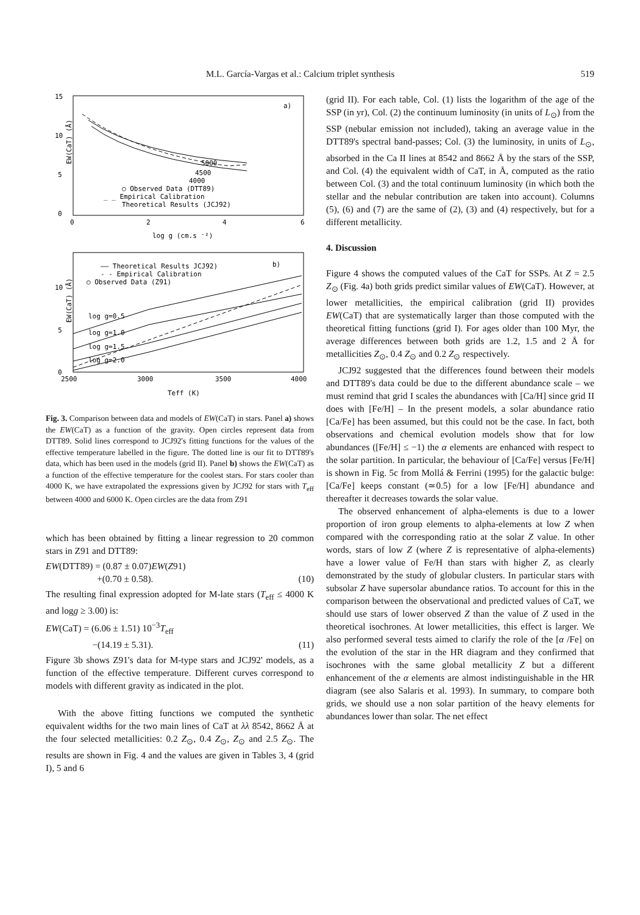M.L. García-Vargas et al.: Calcium triplet synthesis 519
15
10
5
0
0
2
4
6
a)
log g (cm.s ⁻²)
EW(CaT) (Å)
5000
4500
4000
○ Observed Data (DTT89)
_ _ Empirical Calibration
Theoretical Results (JCJ92)
10
5
0
2500
3000
3500
4000
—— Theoretical Results JCJ92)
b)
- - Empirical Calibration
○ Observed Data (Z91)
Teff (K)
EW(CaT) (Å)
log g=0.5
log g=1.0
log g=1.5
log g=2.0
Fig. 3. Comparison between data and models of EW(CaT) in stars. Panel a) shows the EW(CaT) as a function of the gravity. Open circles represent data from DTT89. Solid lines correspond to JCJ92's fitting functions for the values of the effective temperature labelled in the figure. The dotted line is our fit to DTT89's data, which has been used in the models (grid II). Panel b) shows the EW(CaT) as a function of the effective temperature for the coolest stars. For stars cooler than 4000 K, we have extrapolated the expressions given by JCJ92 for stars with T<sub>eff</sub> between 4000 and 6000 K. Open circles are the data from Z91
which has been obtained by fitting a linear regression to 20 common stars in Z91 and DTT89:
EW(DTT89) = (0.87 ± 0.07)EW(Z91)
+(0.70 ± 0.58). (10)
The resulting final expression adopted for M-late stars (T<sub>eff</sub> ≤ 4000 K and logg ≥ 3.00) is:
EW(CaT) = (6.06 ± 1.51) 10<sup>−3</sup>T<sub>eff</sub>
−(14.19 ± 5.31). (11)
Figure 3b shows Z91's data for M-type stars and JCJ92' models, as a function of the effective temperature. Different curves correspond to models with different gravity as indicated in the plot.
With the above fitting functions we computed the synthetic equivalent widths for the two main lines of CaT at λλ 8542, 8662 Å at the four selected metallicities: 0.2 Z<sub>⊙</sub>, 0.4 Z<sub>⊙</sub>, Z<sub>⊙</sub> and 2.5 Z<sub>⊙</sub>. The results are shown in Fig. 4 and the values are given in Tables 3, 4 (grid I), 5 and 6
(grid II). For each table, Col. (1) lists the logarithm of the age of the SSP (in yr), Col. (2) the continuum luminosity (in units of L<sub>⊙</sub>) from the SSP (nebular emission not included), taking an average value in the DTT89's spectral band-passes; Col. (3) the luminosity, in units of L<sub>⊙</sub>, absorbed in the Ca II lines at 8542 and 8662 Å by the stars of the SSP, and Col. (4) the equivalent width of CaT, in Å, computed as the ratio between Col. (3) and the total continuum luminosity (in which both the stellar and the nebular contribution are taken into account). Columns (5), (6) and (7) are the same of (2), (3) and (4) respectively, but for a different metallicity.
4. Discussion
Figure 4 shows the computed values of the CaT for SSPs. At Z = 2.5 Z<sub>⊙</sub> (Fig. 4a) both grids predict similar values of EW(CaT). However, at lower metallicities, the empirical calibration (grid II) provides EW(CaT) that are systematically larger than those computed with the theoretical fitting functions (grid I). For ages older than 100 Myr, the average differences between both grids are 1.2, 1.5 and 2 Å for metallicities Z<sub>⊙</sub>, 0.4 Z<sub>⊙</sub> and 0.2 Z<sub>⊙</sub> respectively.
JCJ92 suggested that the differences found between their models and DTT89's data could be due to the different abundance scale – we must remind that grid I scales the abundances with [Ca/H] since grid II does with [Fe/H] – In the present models, a solar abundance ratio [Ca/Fe] has been assumed, but this could not be the case. In fact, both observations and chemical evolution models show that for low abundances ([Fe/H] ≤ −1) the α elements are enhanced with respect to the solar partition. In particular, the behaviour of [Ca/Fe] versus [Fe/H] is shown in Fig. 5c from Mollá & Ferrini (1995) for the galactic bulge: [Ca/Fe] keeps constant (≃0.5) for a low [Fe/H] abundance and thereafter it decreases towards the solar value.
The observed enhancement of alpha-elements is due to a lower proportion of iron group elements to alpha-elements at low Z when compared with the corresponding ratio at the solar Z value. In other words, stars of low Z (where Z is representative of alpha-elements) have a lower value of Fe/H than stars with higher Z, as clearly demonstrated by the study of globular clusters. In particular stars with subsolar Z have supersolar abundance ratios. To account for this in the comparison between the observational and predicted values of CaT, we should use stars of lower observed Z than the value of Z used in the theoretical isochrones. At lower metallicities, this effect is larger. We also performed several tests aimed to clarify the role of the [α /Fe] on the evolution of the star in the HR diagram and they confirmed that isochrones with the same global metallicity Z but a different enhancement of the α elements are almost indistinguishable in the HR diagram (see also Salaris et al. 1993). In summary, to compare both grids, we should use a non solar partition of the heavy elements for abundances lower than solar. The net effect